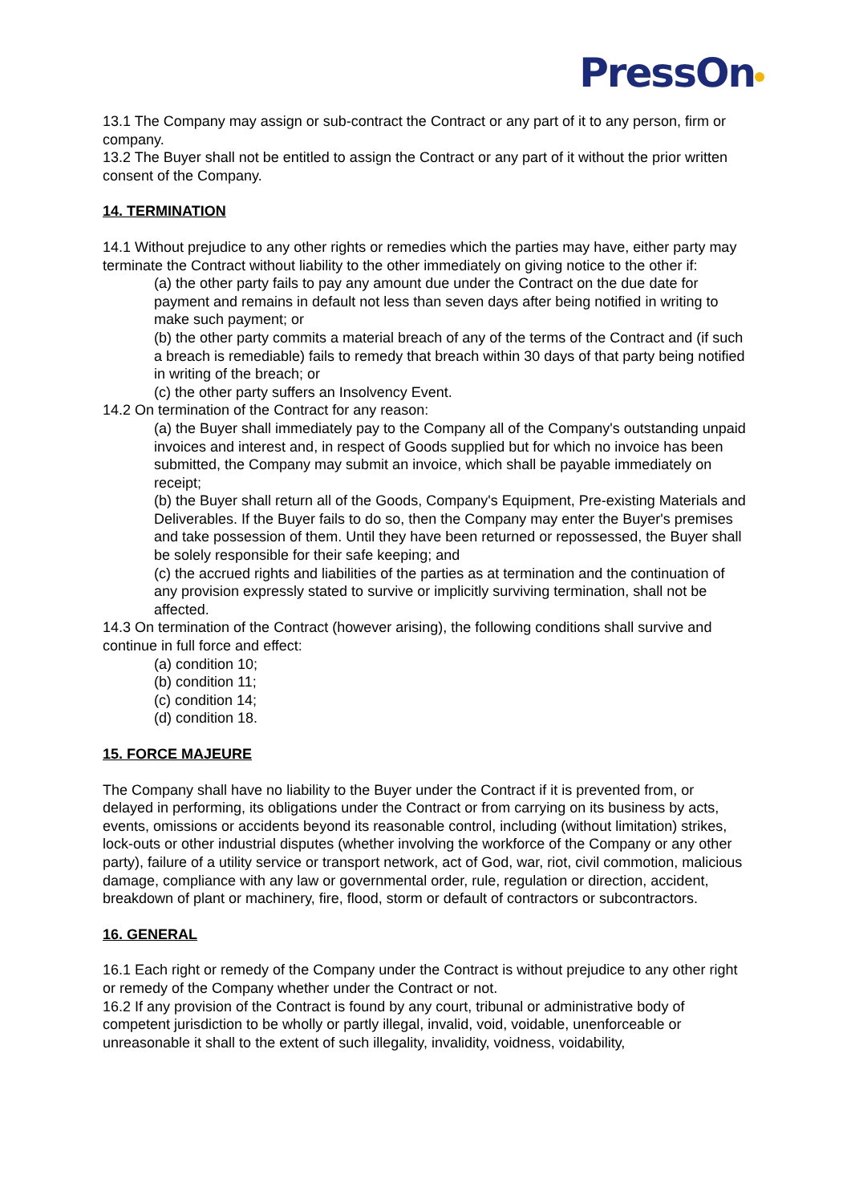PressOn
13.1 The Company may assign or sub-contract the Contract or any part of it to any person, firm or company.
13.2 The Buyer shall not be entitled to assign the Contract or any part of it without the prior written consent of the Company.
14. TERMINATION
14.1 Without prejudice to any other rights or remedies which the parties may have, either party may terminate the Contract without liability to the other immediately on giving notice to the other if:
(a) the other party fails to pay any amount due under the Contract on the due date for payment and remains in default not less than seven days after being notified in writing to make such payment; or
(b) the other party commits a material breach of any of the terms of the Contract and (if such a breach is remediable) fails to remedy that breach within 30 days of that party being notified in writing of the breach; or
(c) the other party suffers an Insolvency Event.
14.2 On termination of the Contract for any reason:
(a) the Buyer shall immediately pay to the Company all of the Company's outstanding unpaid invoices and interest and, in respect of Goods supplied but for which no invoice has been submitted, the Company may submit an invoice, which shall be payable immediately on receipt;
(b) the Buyer shall return all of the Goods, Company's Equipment, Pre-existing Materials and Deliverables. If the Buyer fails to do so, then the Company may enter the Buyer's premises and take possession of them. Until they have been returned or repossessed, the Buyer shall be solely responsible for their safe keeping; and
(c) the accrued rights and liabilities of the parties as at termination and the continuation of any provision expressly stated to survive or implicitly surviving termination, shall not be affected.
14.3 On termination of the Contract (however arising), the following conditions shall survive and continue in full force and effect:
(a) condition 10;
(b) condition 11;
(c) condition 14;
(d) condition 18.
15. FORCE MAJEURE
The Company shall have no liability to the Buyer under the Contract if it is prevented from, or delayed in performing, its obligations under the Contract or from carrying on its business by acts, events, omissions or accidents beyond its reasonable control, including (without limitation) strikes, lock-outs or other industrial disputes (whether involving the workforce of the Company or any other party), failure of a utility service or transport network, act of God, war, riot, civil commotion, malicious damage, compliance with any law or governmental order, rule, regulation or direction, accident, breakdown of plant or machinery, fire, flood, storm or default of contractors or subcontractors.
16. GENERAL
16.1 Each right or remedy of the Company under the Contract is without prejudice to any other right or remedy of the Company whether under the Contract or not.
16.2 If any provision of the Contract is found by any court, tribunal or administrative body of competent jurisdiction to be wholly or partly illegal, invalid, void, voidable, unenforceable or unreasonable it shall to the extent of such illegality, invalidity, voidness, voidability,